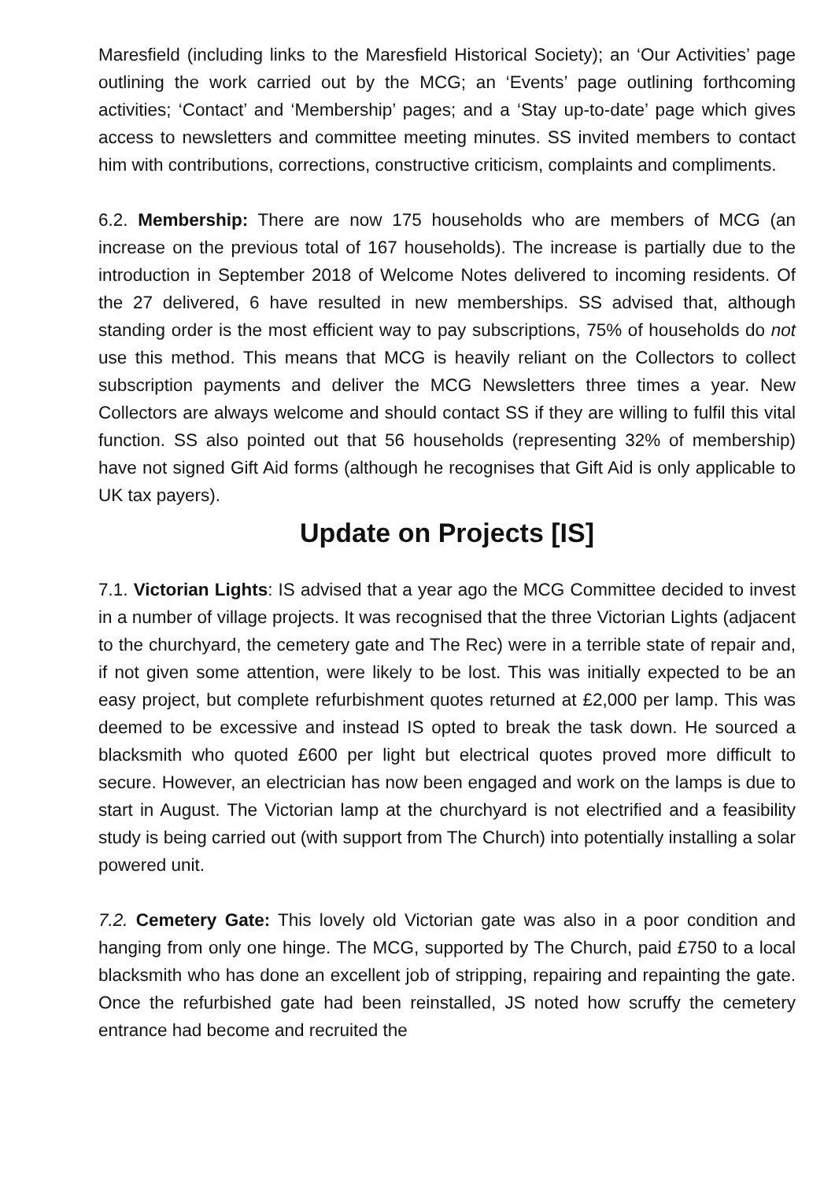Maresfield (including links to the Maresfield Historical Society); an ‘Our Activities’ page outlining the work carried out by the MCG; an ‘Events’ page outlining forthcoming activities; ‘Contact’ and ‘Membership’ pages; and a ‘Stay up-to-date’ page which gives access to newsletters and committee meeting minutes. SS invited members to contact him with contributions, corrections, constructive criticism, complaints and compliments.
6.2. Membership: There are now 175 households who are members of MCG (an increase on the previous total of 167 households). The increase is partially due to the introduction in September 2018 of Welcome Notes delivered to incoming residents. Of the 27 delivered, 6 have resulted in new memberships. SS advised that, although standing order is the most efficient way to pay subscriptions, 75% of households do not use this method. This means that MCG is heavily reliant on the Collectors to collect subscription payments and deliver the MCG Newsletters three times a year. New Collectors are always welcome and should contact SS if they are willing to fulfil this vital function. SS also pointed out that 56 households (representing 32% of membership) have not signed Gift Aid forms (although he recognises that Gift Aid is only applicable to UK tax payers).
Update on Projects [IS]
7.1. Victorian Lights: IS advised that a year ago the MCG Committee decided to invest in a number of village projects. It was recognised that the three Victorian Lights (adjacent to the churchyard, the cemetery gate and The Rec) were in a terrible state of repair and, if not given some attention, were likely to be lost. This was initially expected to be an easy project, but complete refurbishment quotes returned at £2,000 per lamp. This was deemed to be excessive and instead IS opted to break the task down. He sourced a blacksmith who quoted £600 per light but electrical quotes proved more difficult to secure. However, an electrician has now been engaged and work on the lamps is due to start in August. The Victorian lamp at the churchyard is not electrified and a feasibility study is being carried out (with support from The Church) into potentially installing a solar powered unit.
7.2. Cemetery Gate: This lovely old Victorian gate was also in a poor condition and hanging from only one hinge. The MCG, supported by The Church, paid £750 to a local blacksmith who has done an excellent job of stripping, repairing and repainting the gate. Once the refurbished gate had been reinstalled, JS noted how scruffy the cemetery entrance had become and recruited the